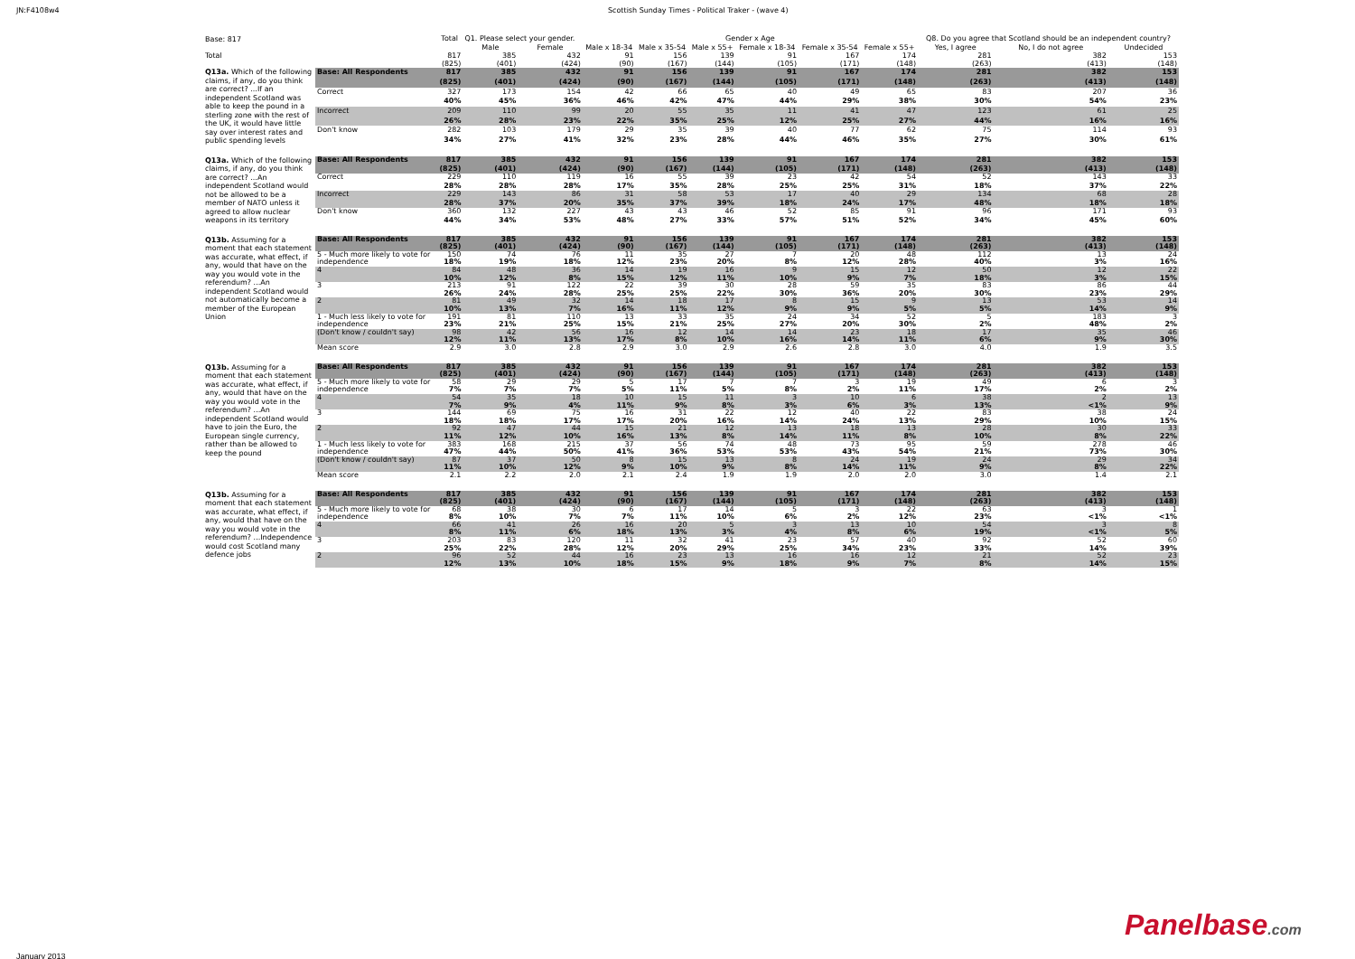JN:F4108w4 Scottish Sunday Times - Political Traker - (wave 4)
| Base: 817 | | Total | Q1. Please select your gender. | | Gender x Age | | | | | | Q8. Do you agree that Scotland should be an independent country? | | |
| | | | Male | Female | Male x 18-34 | Male x 35-54 | Male x 55+ | Female x 18-34 | Female x 35-54 | Female x 55+ | Yes, I agree | No, I do not agree | Undecided |
| Total | | 817 | 385 | 432 | 91 | 156 | 139 | 91 | 167 | 174 | 281 | 382 | 153 |
| | | (825) | (401) | (424) | (90) | (167) | (144) | (105) | (171) | (148) | (263) | (413) | (148) |
| Q13a. Which of the following claims, if any, do you think are correct? ...If an independent Scotland was able to keep the pound in a sterling zone with the rest of the UK, it would have little say over interest rates and public spending levels | Base: All Respondents | 817 | 385 | 432 | 91 | 156 | 139 | 91 | 167 | 174 | 281 | 382 | 153 |
| | | (825) | (401) | (424) | (90) | (167) | (144) | (105) | (171) | (148) | (263) | (413) | (148) |
| | Correct | 327 | 173 | 154 | 42 | 66 | 65 | 40 | 49 | 65 | 83 | 207 | 36 |
| | | 40% | 45% | 36% | 46% | 42% | 47% | 44% | 29% | 38% | 30% | 54% | 23% |
| | Incorrect | 209 | 110 | 99 | 20 | 55 | 35 | 11 | 41 | 47 | 123 | 61 | 25 |
| | | 26% | 28% | 23% | 22% | 35% | 25% | 12% | 25% | 27% | 44% | 16% | 16% |
| | Don't know | 282 | 103 | 179 | 29 | 35 | 39 | 40 | 77 | 62 | 75 | 114 | 93 |
| | | 34% | 27% | 41% | 32% | 23% | 28% | 44% | 46% | 35% | 27% | 30% | 61% |
| Q13a. Which of the following claims, if any, do you think are correct? ...An independent Scotland would not be allowed to be a member of NATO unless it agreed to allow nuclear weapons in its territory | Base: All Respondents | 817 | 385 | 432 | 91 | 156 | 139 | 91 | 167 | 174 | 281 | 382 | 153 |
| | | (825) | (401) | (424) | (90) | (167) | (144) | (105) | (171) | (148) | (263) | (413) | (148) |
| | Correct | 229 | 110 | 119 | 16 | 55 | 39 | 23 | 42 | 54 | 52 | 143 | 33 |
| | | 28% | 28% | 28% | 17% | 35% | 28% | 25% | 25% | 31% | 18% | 37% | 22% |
| | Incorrect | 229 | 143 | 86 | 31 | 58 | 53 | 17 | 40 | 29 | 134 | 68 | 28 |
| | | 28% | 37% | 20% | 35% | 37% | 39% | 18% | 24% | 17% | 48% | 18% | 18% |
| | Don't know | 360 | 132 | 227 | 43 | 43 | 46 | 52 | 85 | 91 | 96 | 171 | 93 |
| | | 44% | 34% | 53% | 48% | 27% | 33% | 57% | 51% | 52% | 34% | 45% | 60% |
| Q13b. Assuming for a moment that each statement was accurate, what effect, if any, would that have on the way you would vote in the referendum? ...An independent Scotland would not automatically become a member of the European Union | Base: All Respondents | 817 | 385 | 432 | 91 | 156 | 139 | 91 | 167 | 174 | 281 | 382 | 153 |
| | | (825) | (401) | (424) | (90) | (167) | (144) | (105) | (171) | (148) | (263) | (413) | (148) |
| | 5 - Much more likely to vote for | 150 | 74 | 76 | 11 | 35 | 27 | 7 | 20 | 48 | 112 | 13 | 24 |
| | independence | 18% | 19% | 18% | 12% | 23% | 20% | 8% | 12% | 28% | 40% | 3% | 16% |
| | 4 | 84 | 48 | 36 | 14 | 19 | 16 | 9 | 15 | 12 | 50 | 12 | 22 |
| | | 10% | 12% | 8% | 15% | 12% | 11% | 10% | 9% | 7% | 18% | 3% | 15% |
| | 3 | 213 | 91 | 122 | 22 | 39 | 30 | 28 | 59 | 35 | 83 | 86 | 44 |
| | | 26% | 24% | 28% | 25% | 25% | 22% | 30% | 36% | 20% | 30% | 23% | 29% |
| | 2 | 81 | 49 | 32 | 14 | 18 | 17 | 8 | 15 | 9 | 13 | 53 | 14 |
| | | 10% | 13% | 7% | 16% | 11% | 12% | 9% | 9% | 5% | 5% | 14% | 9% |
| | 1 - Much less likely to vote for | 191 | 81 | 110 | 13 | 33 | 35 | 24 | 34 | 52 | 5 | 183 | 3 |
| | independence | 23% | 21% | 25% | 15% | 21% | 25% | 27% | 20% | 30% | 2% | 48% | 2% |
| | (Don't know / couldn't say) | 98 | 42 | 56 | 16 | 12 | 14 | 14 | 23 | 18 | 17 | 35 | 46 |
| | | 12% | 11% | 13% | 17% | 8% | 10% | 16% | 14% | 11% | 6% | 9% | 30% |
| | Mean score | 2.9 | 3.0 | 2.8 | 2.9 | 3.0 | 2.9 | 2.6 | 2.8 | 3.0 | 4.0 | 1.9 | 3.5 |
| Q13b. Assuming for a moment that each statement was accurate, what effect, if any, would that have on the way you would vote in the referendum? ...An independent Scotland would have to join the Euro, the European single currency, rather than be allowed to keep the pound | Base: All Respondents | 817 | 385 | 432 | 91 | 156 | 139 | 91 | 167 | 174 | 281 | 382 | 153 |
| | | (825) | (401) | (424) | (90) | (167) | (144) | (105) | (171) | (148) | (263) | (413) | (148) |
| | 5 - Much more likely to vote for | 58 | 29 | 29 | 5 | 17 | 7 | 7 | 3 | 19 | 49 | 6 | 3 |
| | independence | 7% | 7% | 7% | 5% | 11% | 5% | 8% | 2% | 11% | 17% | 2% | 2% |
| | 4 | 54 | 35 | 18 | 10 | 15 | 11 | 3 | 10 | 6 | 38 | 2 | 13 |
| | | 7% | 9% | 4% | 11% | 9% | 8% | 3% | 6% | 3% | 13% | <1% | 9% |
| | 3 | 144 | 69 | 75 | 16 | 31 | 22 | 12 | 40 | 22 | 83 | 38 | 24 |
| | | 18% | 18% | 17% | 17% | 20% | 16% | 14% | 24% | 13% | 29% | 10% | 15% |
| | 2 | 92 | 47 | 44 | 15 | 21 | 12 | 13 | 18 | 13 | 28 | 30 | 33 |
| | | 11% | 12% | 10% | 16% | 13% | 8% | 14% | 11% | 8% | 10% | 8% | 22% |
| | 1 - Much less likely to vote for | 383 | 168 | 215 | 37 | 56 | 74 | 48 | 73 | 95 | 59 | 278 | 46 |
| | independence | 47% | 44% | 50% | 41% | 36% | 53% | 53% | 43% | 54% | 21% | 73% | 30% |
| | (Don't know / couldn't say) | 87 | 37 | 50 | 8 | 15 | 13 | 8 | 24 | 19 | 24 | 29 | 34 |
| | | 11% | 10% | 12% | 9% | 10% | 9% | 8% | 14% | 11% | 9% | 8% | 22% |
| | Mean score | 2.1 | 2.2 | 2.0 | 2.1 | 2.4 | 1.9 | 1.9 | 2.0 | 2.0 | 3.0 | 1.4 | 2.1 |
| Q13b. Assuming for a moment that each statement was accurate, what effect, if any, would that have on the way you would vote in the referendum? ...Independence would cost Scotland many defence jobs | Base: All Respondents | 817 | 385 | 432 | 91 | 156 | 139 | 91 | 167 | 174 | 281 | 382 | 153 |
| | | (825) | (401) | (424) | (90) | (167) | (144) | (105) | (171) | (148) | (263) | (413) | (148) |
| | 5 - Much more likely to vote for | 68 | 38 | 30 | 6 | 17 | 14 | 5 | 3 | 22 | 63 | 3 | 1 |
| | independence | 8% | 10% | 7% | 7% | 11% | 10% | 6% | 2% | 12% | 23% | <1% | <1% |
| | 4 | 66 | 41 | 26 | 16 | 20 | 5 | 3 | 13 | 10 | 54 | 3 | 8 |
| | | 8% | 11% | 6% | 18% | 13% | 3% | 4% | 8% | 6% | 19% | <1% | 5% |
| | 3 | 203 | 83 | 120 | 11 | 32 | 41 | 23 | 57 | 40 | 92 | 52 | 60 |
| | | 25% | 22% | 28% | 12% | 20% | 29% | 25% | 34% | 23% | 33% | 14% | 39% |
| | 2 | 96 | 52 | 44 | 16 | 23 | 13 | 16 | 16 | 12 | 21 | 52 | 23 |
| | | 12% | 13% | 10% | 18% | 15% | 9% | 18% | 9% | 7% | 8% | 14% | 15% |
Panelbase.com
January 2013